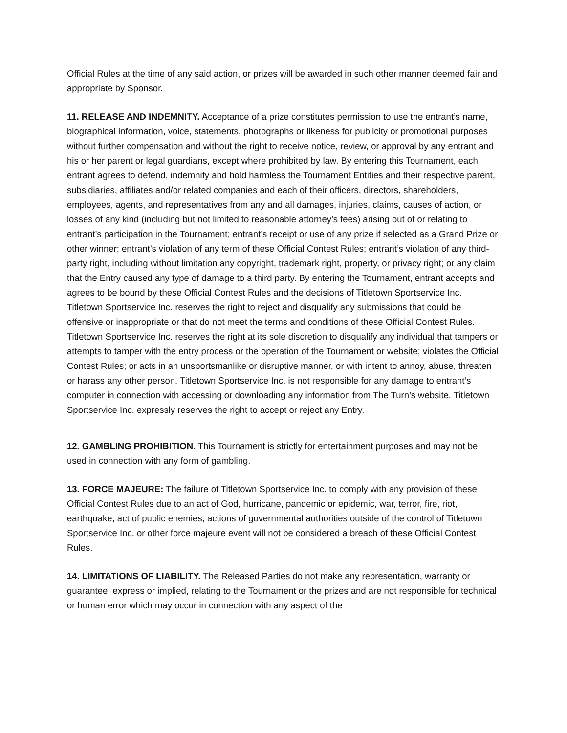Official Rules at the time of any said action, or prizes will be awarded in such other manner deemed fair and appropriate by Sponsor.
11. RELEASE AND INDEMNITY. Acceptance of a prize constitutes permission to use the entrant’s name, biographical information, voice, statements, photographs or likeness for publicity or promotional purposes without further compensation and without the right to receive notice, review, or approval by any entrant and his or her parent or legal guardians, except where prohibited by law. By entering this Tournament, each entrant agrees to defend, indemnify and hold harmless the Tournament Entities and their respective parent, subsidiaries, affiliates and/or related companies and each of their officers, directors, shareholders, employees, agents, and representatives from any and all damages, injuries, claims, causes of action, or losses of any kind (including but not limited to reasonable attorney’s fees) arising out of or relating to entrant’s participation in the Tournament; entrant’s receipt or use of any prize if selected as a Grand Prize or other winner; entrant’s violation of any term of these Official Contest Rules; entrant’s violation of any third-party right, including without limitation any copyright, trademark right, property, or privacy right; or any claim that the Entry caused any type of damage to a third party. By entering the Tournament, entrant accepts and agrees to be bound by these Official Contest Rules and the decisions of Titletown Sportservice Inc. Titletown Sportservice Inc. reserves the right to reject and disqualify any submissions that could be offensive or inappropriate or that do not meet the terms and conditions of these Official Contest Rules. Titletown Sportservice Inc. reserves the right at its sole discretion to disqualify any individual that tampers or attempts to tamper with the entry process or the operation of the Tournament or website; violates the Official Contest Rules; or acts in an unsportsmanlike or disruptive manner, or with intent to annoy, abuse, threaten or harass any other person. Titletown Sportservice Inc. is not responsible for any damage to entrant’s computer in connection with accessing or downloading any information from The Turn’s website. Titletown Sportservice Inc. expressly reserves the right to accept or reject any Entry.
12. GAMBLING PROHIBITION. This Tournament is strictly for entertainment purposes and may not be used in connection with any form of gambling.
13. FORCE MAJEURE: The failure of Titletown Sportservice Inc. to comply with any provision of these Official Contest Rules due to an act of God, hurricane, pandemic or epidemic, war, terror, fire, riot, earthquake, act of public enemies, actions of governmental authorities outside of the control of Titletown Sportservice Inc. or other force majeure event will not be considered a breach of these Official Contest Rules.
14. LIMITATIONS OF LIABILITY. The Released Parties do not make any representation, warranty or guarantee, express or implied, relating to the Tournament or the prizes and are not responsible for technical or human error which may occur in connection with any aspect of the